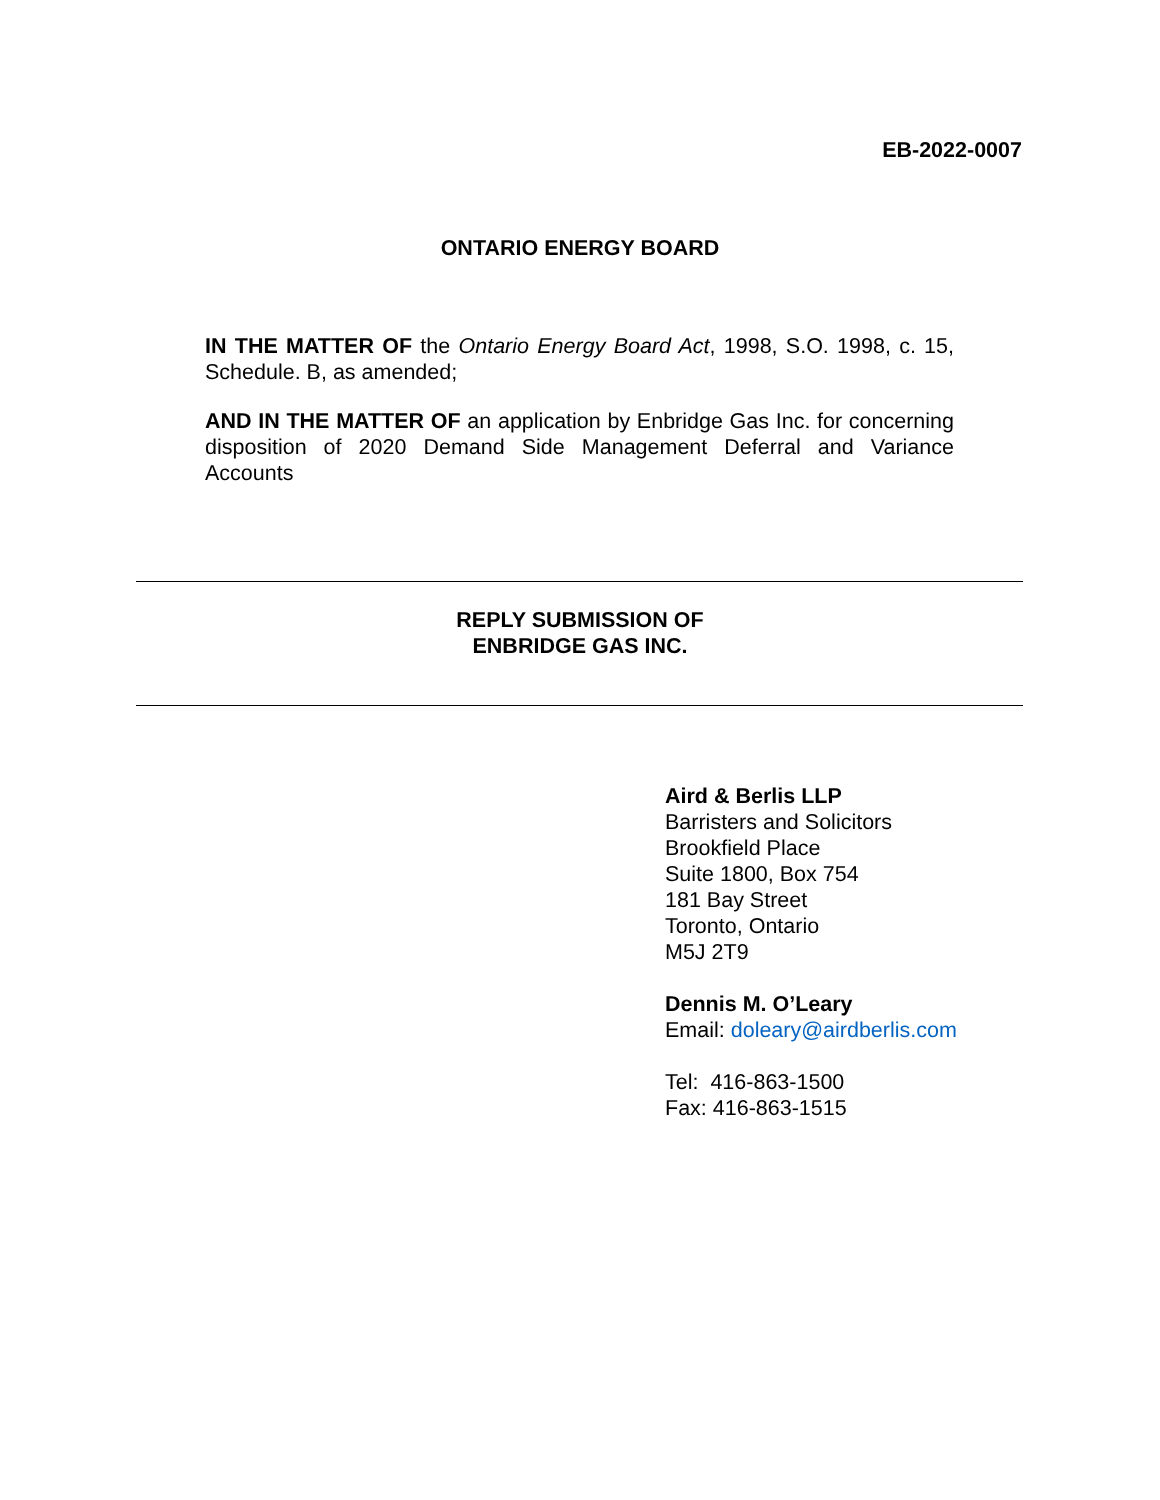EB-2022-0007
ONTARIO ENERGY BOARD
IN THE MATTER OF the Ontario Energy Board Act, 1998, S.O. 1998, c. 15, Schedule. B, as amended;
AND IN THE MATTER OF an application by Enbridge Gas Inc. for concerning disposition of 2020 Demand Side Management Deferral and Variance Accounts
REPLY SUBMISSION OF
ENBRIDGE GAS INC.
Aird & Berlis LLP
Barristers and Solicitors
Brookfield Place
Suite 1800, Box 754
181 Bay Street
Toronto, Ontario
M5J 2T9
Dennis M. O’Leary
Email: doleary@airdberlis.com
Tel: 416-863-1500
Fax: 416-863-1515